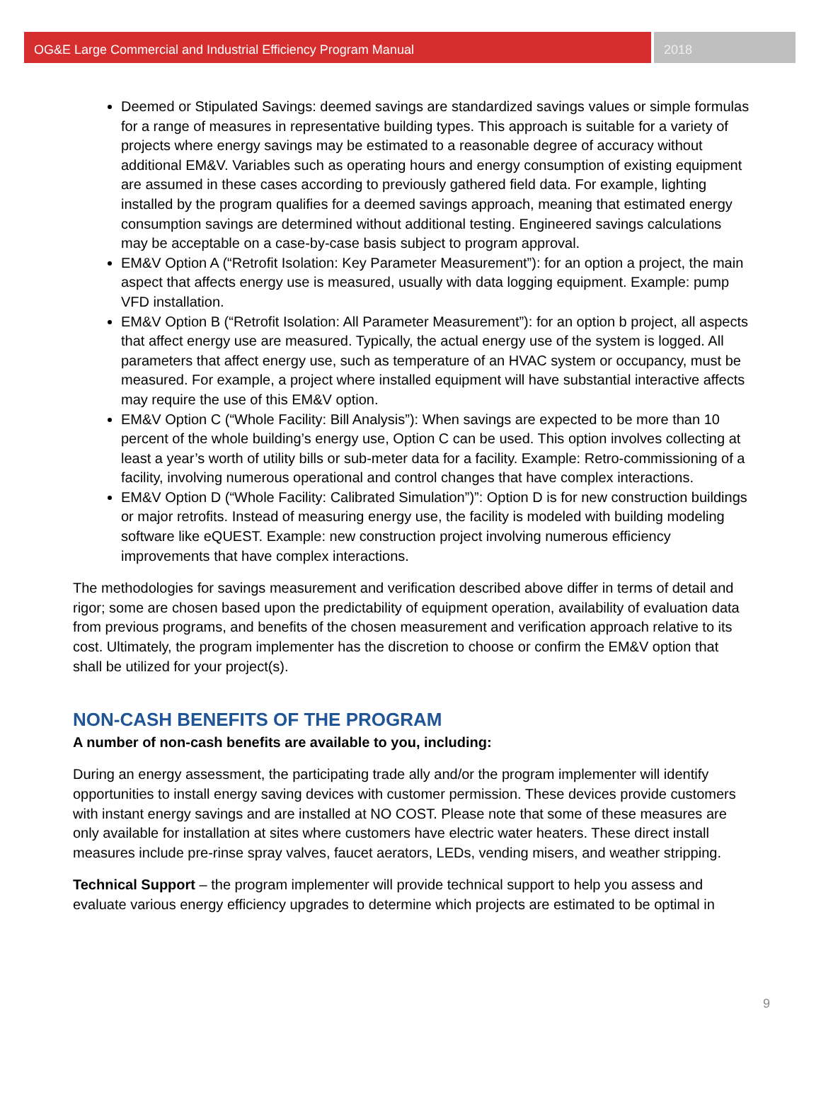OG&E Large Commercial and Industrial Efficiency Program Manual
2018
Deemed or Stipulated Savings: deemed savings are standardized savings values or simple formulas for a range of measures in representative building types. This approach is suitable for a variety of projects where energy savings may be estimated to a reasonable degree of accuracy without additional EM&V. Variables such as operating hours and energy consumption of existing equipment are assumed in these cases according to previously gathered field data. For example, lighting installed by the program qualifies for a deemed savings approach, meaning that estimated energy consumption savings are determined without additional testing. Engineered savings calculations may be acceptable on a case-by-case basis subject to program approval.
EM&V Option A (“Retrofit Isolation: Key Parameter Measurement”): for an option a project, the main aspect that affects energy use is measured, usually with data logging equipment. Example: pump VFD installation.
EM&V Option B (“Retrofit Isolation: All Parameter Measurement”): for an option b project, all aspects that affect energy use are measured. Typically, the actual energy use of the system is logged. All parameters that affect energy use, such as temperature of an HVAC system or occupancy, must be measured. For example, a project where installed equipment will have substantial interactive affects may require the use of this EM&V option.
EM&V Option C (“Whole Facility: Bill Analysis”): When savings are expected to be more than 10 percent of the whole building’s energy use, Option C can be used. This option involves collecting at least a year’s worth of utility bills or sub-meter data for a facility. Example: Retro-commissioning of a facility, involving numerous operational and control changes that have complex interactions.
EM&V Option D (“Whole Facility: Calibrated Simulation”)”: Option D is for new construction buildings or major retrofits. Instead of measuring energy use, the facility is modeled with building modeling software like eQUEST. Example: new construction project involving numerous efficiency improvements that have complex interactions.
The methodologies for savings measurement and verification described above differ in terms of detail and rigor; some are chosen based upon the predictability of equipment operation, availability of evaluation data from previous programs, and benefits of the chosen measurement and verification approach relative to its cost. Ultimately, the program implementer has the discretion to choose or confirm the EM&V option that shall be utilized for your project(s).
NON-CASH BENEFITS OF THE PROGRAM
A number of non-cash benefits are available to you, including:
During an energy assessment, the participating trade ally and/or the program implementer will identify opportunities to install energy saving devices with customer permission. These devices provide customers with instant energy savings and are installed at NO COST. Please note that some of these measures are only available for installation at sites where customers have electric water heaters. These direct install measures include pre-rinse spray valves, faucet aerators, LEDs, vending misers, and weather stripping.
Technical Support – the program implementer will provide technical support to help you assess and evaluate various energy efficiency upgrades to determine which projects are estimated to be optimal in
9